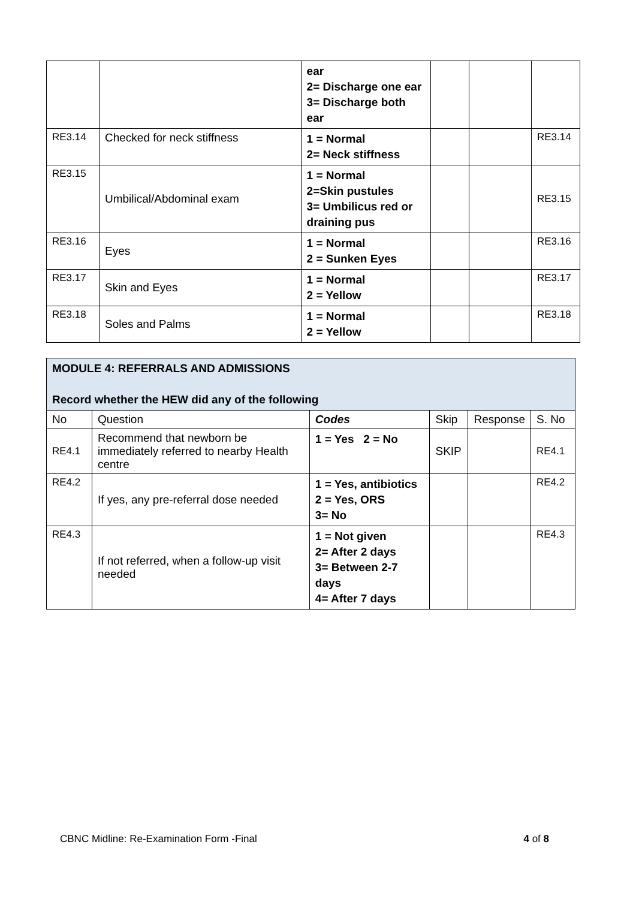| | | ear 2= Discharge one ear 3= Discharge both ear | | | |
| RE3.14 | Checked for neck stiffness | 1 = Normal 2= Neck stiffness | | | RE3.14 |
| RE3.15 | Umbilical/Abdominal exam | 1 = Normal 2=Skin pustules 3= Umbilicus red or draining pus | | | RE3.15 |
| RE3.16 | Eyes | 1 = Normal 2 = Sunken Eyes | | | RE3.16 |
| RE3.17 | Skin and Eyes | 1 = Normal 2 = Yellow | | | RE3.17 |
| RE3.18 | Soles and Palms | 1 = Normal 2 = Yellow | | | RE3.18 |
| MODULE 4: REFERRALS AND ADMISSIONS Record whether the HEW did any of the following | | | | | |
| No | Question | Codes | Skip | Response | S. No |
| RE4.1 | Recommend that newborn be immediately referred to nearby Health centre | 1 = Yes 2 = No | SKIP | | RE4.1 |
| RE4.2 | If yes, any pre-referral dose needed | 1 = Yes, antibiotics 2 = Yes, ORS 3= No | | | RE4.2 |
| RE4.3 | If not referred, when a follow-up visit needed | 1 = Not given 2= After 2 days 3= Between 2-7 days 4= After 7 days | | | RE4.3 |
CBNC Midline: Re-Examination Form -Final 4 of 8